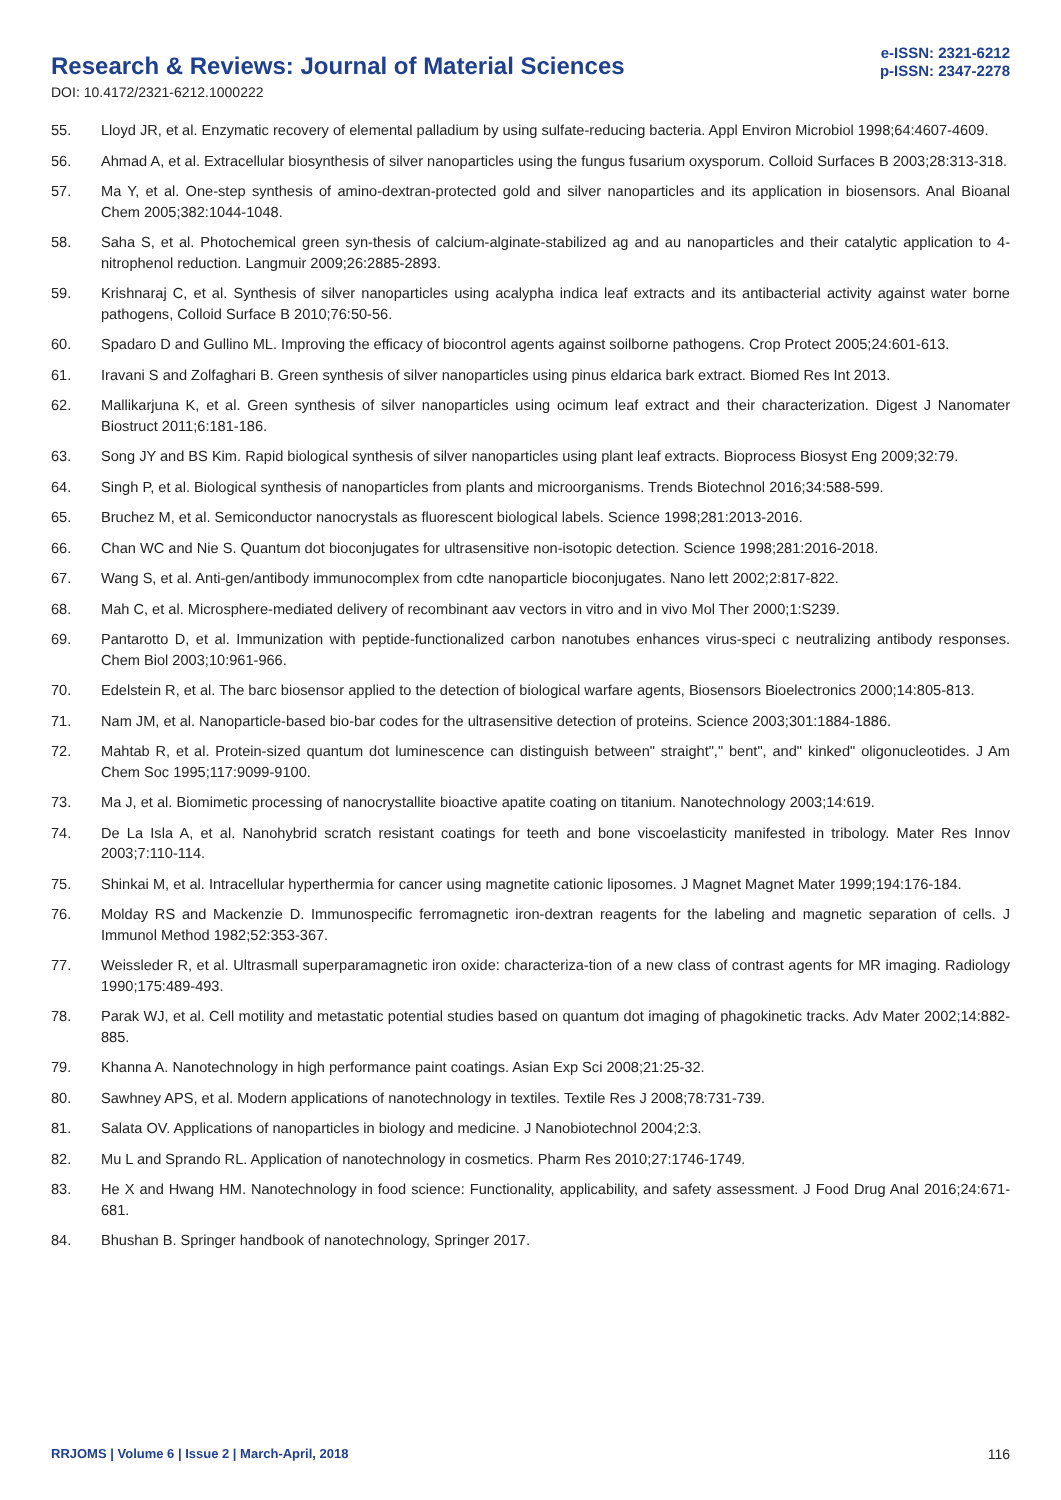Research & Reviews: Journal of Material Sciences
DOI: 10.4172/2321-6212.1000222
e-ISSN: 2321-6212
p-ISSN: 2347-2278
55. Lloyd JR, et al. Enzymatic recovery of elemental palladium by using sulfate-reducing bacteria. Appl Environ Microbiol 1998;64:4607-4609.
56. Ahmad A, et al. Extracellular biosynthesis of silver nanoparticles using the fungus fusarium oxysporum. Colloid Surfaces B 2003;28:313-318.
57. Ma Y, et al. One-step synthesis of amino-dextran-protected gold and silver nanoparticles and its application in biosensors. Anal Bioanal Chem 2005;382:1044-1048.
58. Saha S, et al. Photochemical green syn-thesis of calcium-alginate-stabilized ag and au nanoparticles and their catalytic application to 4-nitrophenol reduction. Langmuir 2009;26:2885-2893.
59. Krishnaraj C, et al. Synthesis of silver nanoparticles using acalypha indica leaf extracts and its antibacterial activity against water borne pathogens, Colloid Surface B 2010;76:50-56.
60. Spadaro D and Gullino ML. Improving the efficacy of biocontrol agents against soilborne pathogens. Crop Protect 2005;24:601-613.
61. Iravani S and Zolfaghari B. Green synthesis of silver nanoparticles using pinus eldarica bark extract. Biomed Res Int 2013.
62. Mallikarjuna K, et al. Green synthesis of silver nanoparticles using ocimum leaf extract and their characterization. Digest J Nanomater Biostruct 2011;6:181-186.
63. Song JY and BS Kim. Rapid biological synthesis of silver nanoparticles using plant leaf extracts. Bioprocess Biosyst Eng 2009;32:79.
64. Singh P, et al. Biological synthesis of nanoparticles from plants and microorganisms. Trends Biotechnol 2016;34:588-599.
65. Bruchez M, et al. Semiconductor nanocrystals as fluorescent biological labels. Science 1998;281:2013-2016.
66. Chan WC and Nie S. Quantum dot bioconjugates for ultrasensitive non-isotopic detection. Science 1998;281:2016-2018.
67. Wang S, et al. Anti-gen/antibody immunocomplex from cdte nanoparticle bioconjugates. Nano lett 2002;2:817-822.
68. Mah C, et al. Microsphere-mediated delivery of recombinant aav vectors in vitro and in vivo Mol Ther 2000;1:S239.
69. Pantarotto D, et al. Immunization with peptide-functionalized carbon nanotubes enhances virus-speci c neutralizing antibody responses. Chem Biol 2003;10:961-966.
70. Edelstein R, et al. The barc biosensor applied to the detection of biological warfare agents, Biosensors Bioelectronics 2000;14:805-813.
71. Nam JM, et al. Nanoparticle-based bio-bar codes for the ultrasensitive detection of proteins. Science 2003;301:1884-1886.
72. Mahtab R, et al. Protein-sized quantum dot luminescence can distinguish between" straight"," bent", and" kinked" oligonucleotides. J Am Chem Soc 1995;117:9099-9100.
73. Ma J, et al. Biomimetic processing of nanocrystallite bioactive apatite coating on titanium. Nanotechnology 2003;14:619.
74. De La Isla A, et al. Nanohybrid scratch resistant coatings for teeth and bone viscoelasticity manifested in tribology. Mater Res Innov 2003;7:110-114.
75. Shinkai M, et al. Intracellular hyperthermia for cancer using magnetite cationic liposomes. J Magnet Magnet Mater 1999;194:176-184.
76. Molday RS and Mackenzie D. Immunospecific ferromagnetic iron-dextran reagents for the labeling and magnetic separation of cells. J Immunol Method 1982;52:353-367.
77. Weissleder R, et al. Ultrasmall superparamagnetic iron oxide: characteriza-tion of a new class of contrast agents for MR imaging. Radiology 1990;175:489-493.
78. Parak WJ, et al. Cell motility and metastatic potential studies based on quantum dot imaging of phagokinetic tracks. Adv Mater 2002;14:882-885.
79. Khanna A. Nanotechnology in high performance paint coatings. Asian Exp Sci 2008;21:25-32.
80. Sawhney APS, et al. Modern applications of nanotechnology in textiles. Textile Res J 2008;78:731-739.
81. Salata OV. Applications of nanoparticles in biology and medicine. J Nanobiotechnol 2004;2:3.
82. Mu L and Sprando RL. Application of nanotechnology in cosmetics. Pharm Res 2010;27:1746-1749.
83. He X and Hwang HM. Nanotechnology in food science: Functionality, applicability, and safety assessment. J Food Drug Anal 2016;24:671-681.
84. Bhushan B. Springer handbook of nanotechnology, Springer 2017.
RRJOMS | Volume 6 | Issue 2 | March-April, 2018 116